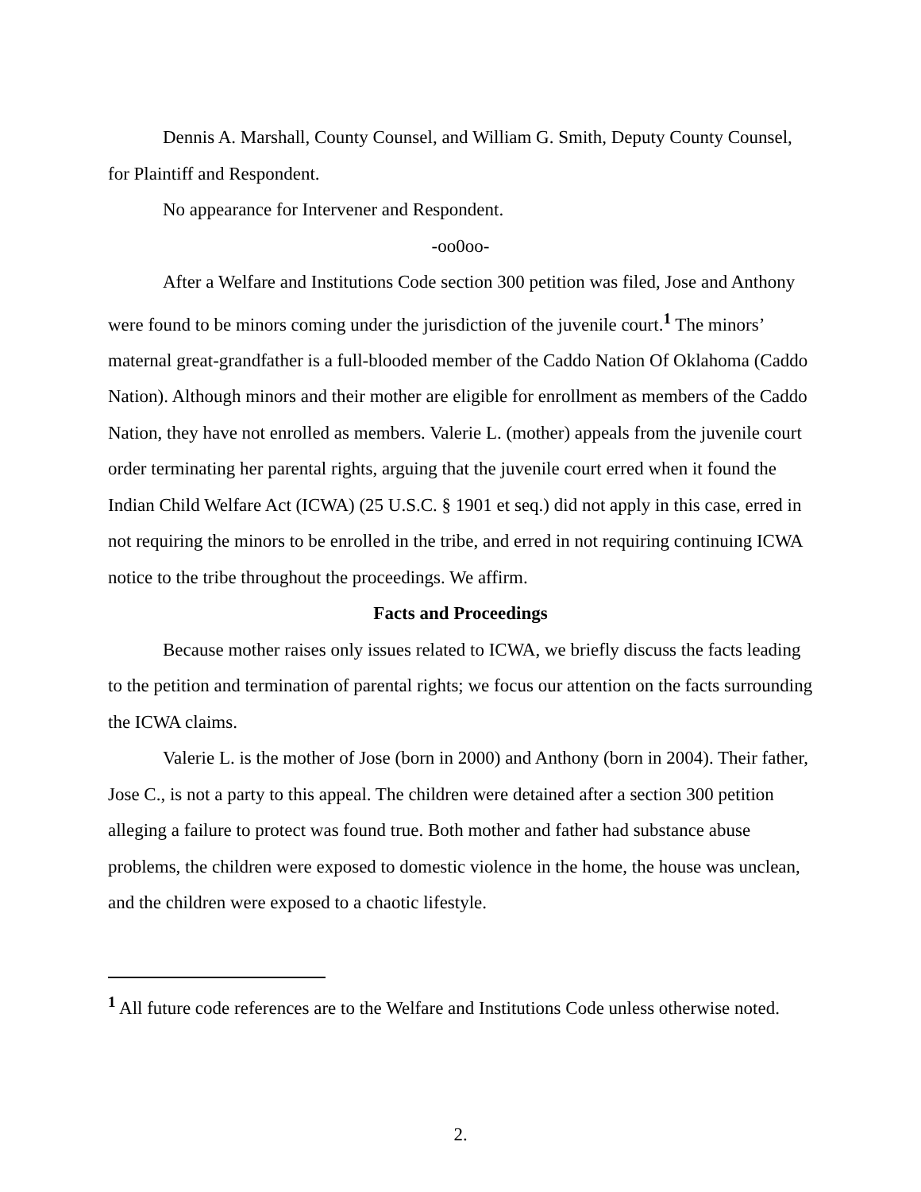Dennis A. Marshall, County Counsel, and William G. Smith, Deputy County Counsel, for Plaintiff and Respondent.
No appearance for Intervener and Respondent.
-oo0oo-
After a Welfare and Institutions Code section 300 petition was filed, Jose and Anthony were found to be minors coming under the jurisdiction of the juvenile court.<sup>1</sup> The minors’ maternal great-grandfather is a full-blooded member of the Caddo Nation Of Oklahoma (Caddo Nation). Although minors and their mother are eligible for enrollment as members of the Caddo Nation, they have not enrolled as members. Valerie L. (mother) appeals from the juvenile court order terminating her parental rights, arguing that the juvenile court erred when it found the Indian Child Welfare Act (ICWA) (25 U.S.C. § 1901 et seq.) did not apply in this case, erred in not requiring the minors to be enrolled in the tribe, and erred in not requiring continuing ICWA notice to the tribe throughout the proceedings. We affirm.
Facts and Proceedings
Because mother raises only issues related to ICWA, we briefly discuss the facts leading to the petition and termination of parental rights; we focus our attention on the facts surrounding the ICWA claims.
Valerie L. is the mother of Jose (born in 2000) and Anthony (born in 2004). Their father, Jose C., is not a party to this appeal. The children were detained after a section 300 petition alleging a failure to protect was found true. Both mother and father had substance abuse problems, the children were exposed to domestic violence in the home, the house was unclean, and the children were exposed to a chaotic lifestyle.
<sup>1</sup> All future code references are to the Welfare and Institutions Code unless otherwise noted.
2.